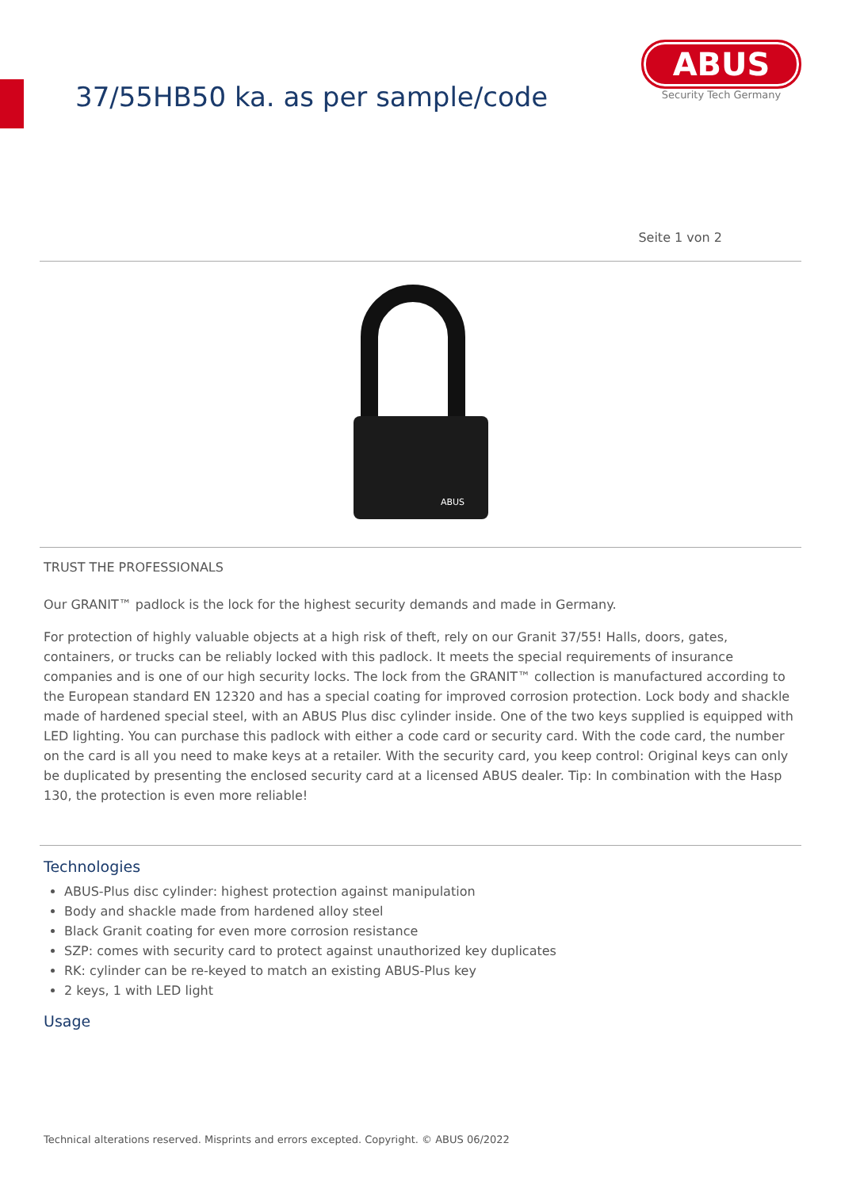37/55HB50 ka. as per sample/code
ABUS
Security Tech Germany
Seite 1 von 2
ABUS
TRUST THE PROFESSIONALS
Our GRANIT™ padlock is the lock for the highest security demands and made in Germany.
For protection of highly valuable objects at a high risk of theft, rely on our Granit 37/55! Halls, doors, gates, containers, or trucks can be reliably locked with this padlock. It meets the special requirements of insurance companies and is one of our high security locks. The lock from the GRANIT™ collection is manufactured according to the European standard EN 12320 and has a special coating for improved corrosion protection. Lock body and shackle made of hardened special steel, with an ABUS Plus disc cylinder inside. One of the two keys supplied is equipped with LED lighting. You can purchase this padlock with either a code card or security card. With the code card, the number on the card is all you need to make keys at a retailer. With the security card, you keep control: Original keys can only be duplicated by presenting the enclosed security card at a licensed ABUS dealer. Tip: In combination with the Hasp 130, the protection is even more reliable!
Technologies
ABUS-Plus disc cylinder: highest protection against manipulation
Body and shackle made from hardened alloy steel
Black Granit coating for even more corrosion resistance
SZP: comes with security card to protect against unauthorized key duplicates
RK: cylinder can be re-keyed to match an existing ABUS-Plus key
2 keys, 1 with LED light
Usage
Technical alterations reserved. Misprints and errors excepted. Copyright. © ABUS 06/2022